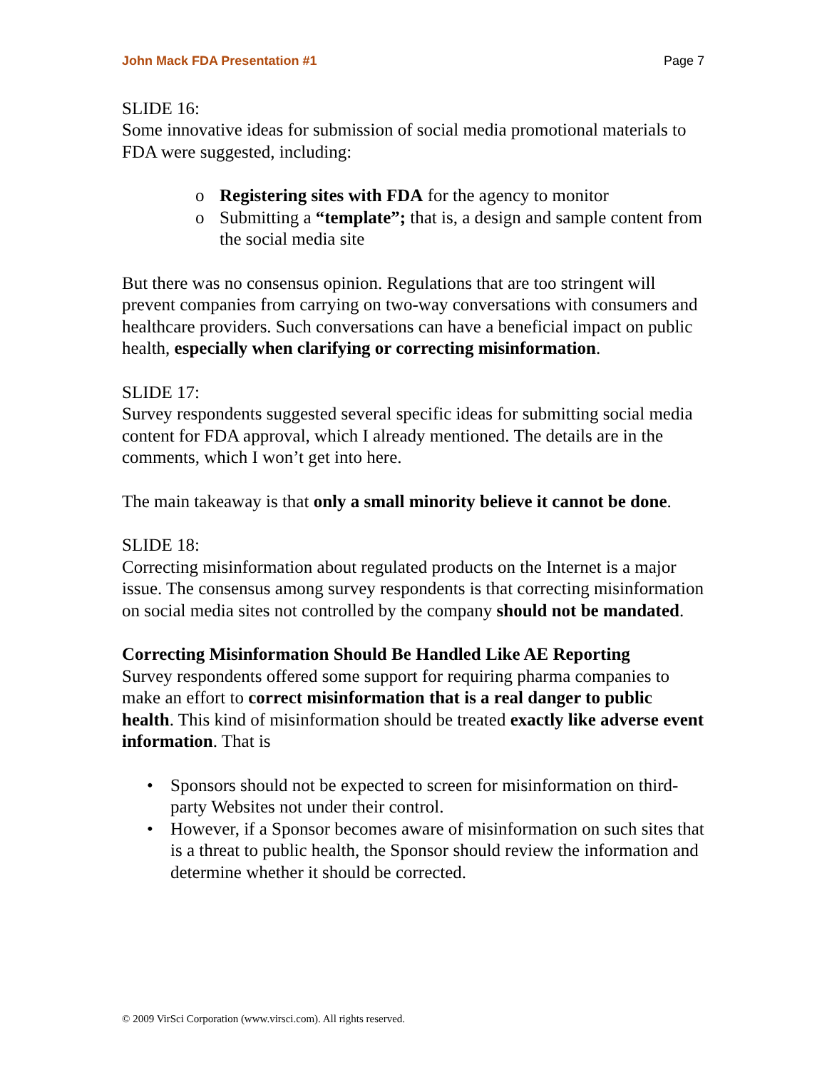John Mack FDA Presentation #1 Page 7
SLIDE 16:
Some innovative ideas for submission of social media promotional materials to FDA were suggested, including:
o Registering sites with FDA for the agency to monitor
o Submitting a “template”; that is, a design and sample content from the social media site
But there was no consensus opinion. Regulations that are too stringent will prevent companies from carrying on two-way conversations with consumers and healthcare providers. Such conversations can have a beneficial impact on public health, especially when clarifying or correcting misinformation.
SLIDE 17:
Survey respondents suggested several specific ideas for submitting social media content for FDA approval, which I already mentioned. The details are in the comments, which I won’t get into here.
The main takeaway is that only a small minority believe it cannot be done.
SLIDE 18:
Correcting misinformation about regulated products on the Internet is a major issue. The consensus among survey respondents is that correcting misinformation on social media sites not controlled by the company should not be mandated.
Correcting Misinformation Should Be Handled Like AE Reporting
Survey respondents offered some support for requiring pharma companies to make an effort to correct misinformation that is a real danger to public health. This kind of misinformation should be treated exactly like adverse event information. That is
• Sponsors should not be expected to screen for misinformation on third-party Websites not under their control.
• However, if a Sponsor becomes aware of misinformation on such sites that is a threat to public health, the Sponsor should review the information and determine whether it should be corrected.
© 2009 VirSci Corporation (www.virsci.com). All rights reserved.